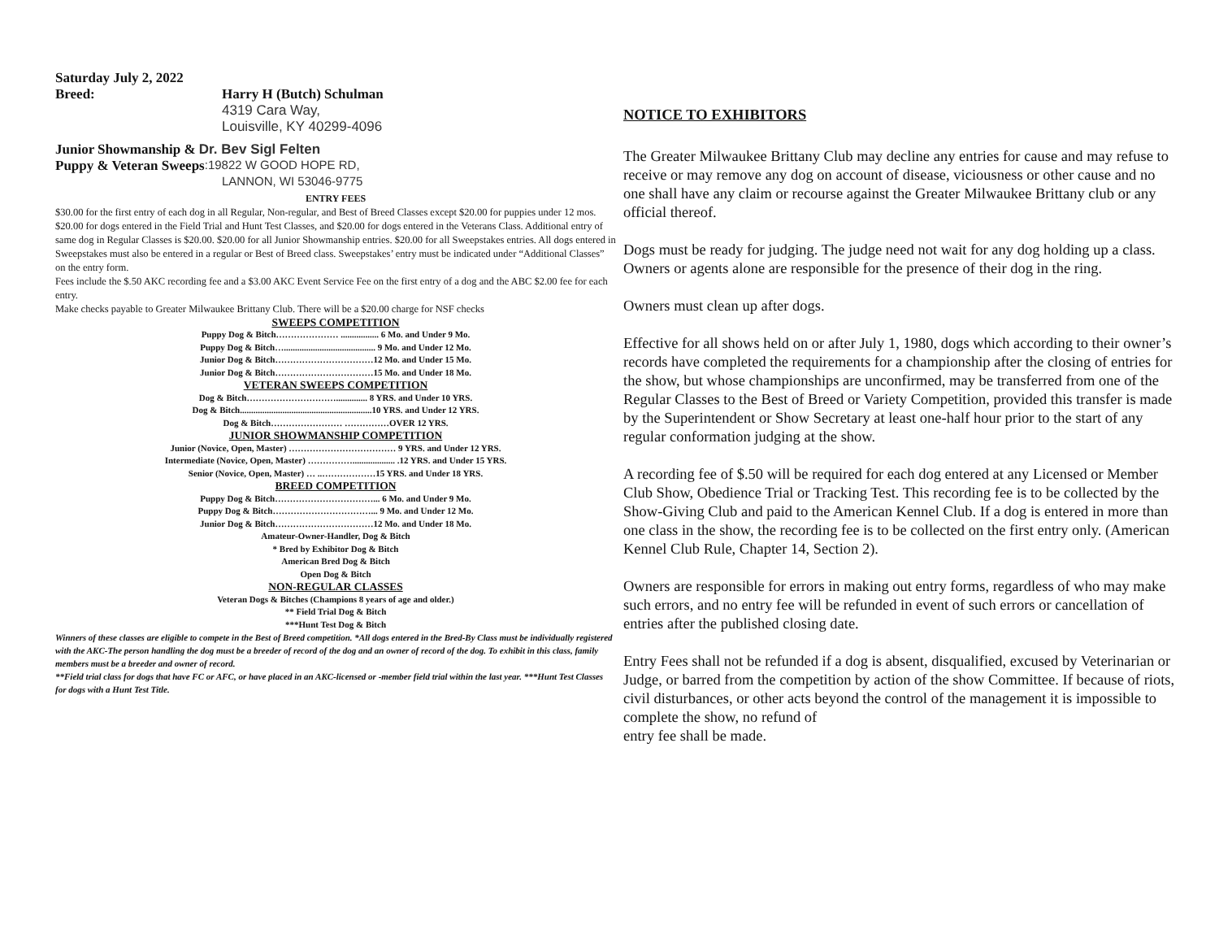Saturday July 2, 2022
Breed: Harry H (Butch) Schulman
4319 Cara Way,
Louisville, KY 40299-4096
Junior Showmanship & Dr. Bev Sigl Felten
Puppy & Veteran Sweeps :19822 W GOOD HOPE RD,
LANNON, WI 53046-9775
ENTRY FEES
$30.00 for the first entry of each dog in all Regular, Non-regular, and Best of Breed Classes except $20.00 for puppies under 12 mos. $20.00 for dogs entered in the Field Trial and Hunt Test Classes, and $20.00 for dogs entered in the Veterans Class. Additional entry of same dog in Regular Classes is $20.00. $20.00 for all Junior Showmanship entries. $20.00 for all Sweepstakes entries. All dogs entered in Sweepstakes must also be entered in a regular or Best of Breed class. Sweepstakes’ entry must be indicated under “Additional Classes” on the entry form.
Fees include the $.50 AKC recording fee and a $3.00 AKC Event Service Fee on the first entry of a dog and the ABC $2.00 fee for each entry.
Make checks payable to Greater Milwaukee Brittany Club. There will be a $20.00 charge for NSF checks
SWEEPS COMPETITION
Puppy Dog & Bitch………………… ................. 6 Mo. and Under 9 Mo.
Puppy Dog & Bitch…......................................... 9 Mo. and Under 12 Mo.
Junior Dog & Bitch……………………………12 Mo. and Under 15 Mo.
Junior Dog & Bitch……………………………15 Mo. and Under 18 Mo.
VETERAN SWEEPS COMPETITION
Dog & Bitch………………………….............. 8 YRS. and Under 10 YRS.
Dog & Bitch...........................................................10 YRS. and Under 12 YRS.
Dog & Bitch…………………… ……………OVER 12 YRS.
JUNIOR SHOWMANSHIP COMPETITION
Junior (Novice, Open, Master) ……………………………… 9 YRS. and Under 12 YRS.
Intermediate (Novice, Open, Master) ……………................... .12 YRS. and Under 15 YRS.
Senior (Novice, Open, Master) … ..………………15 YRS. and Under 18 YRS.
BREED COMPETITION
Puppy Dog & Bitch……………………………... 6 Mo. and Under 9 Mo.
Puppy Dog & Bitch……………………………... 9 Mo. and Under 12 Mo.
Junior Dog & Bitch……………………………12 Mo. and Under 18 Mo.
Amateur-Owner-Handler, Dog & Bitch
* Bred by Exhibitor Dog & Bitch
American Bred Dog & Bitch
Open Dog & Bitch
NON-REGULAR CLASSES
Veteran Dogs & Bitches (Champions 8 years of age and older.)
** Field Trial Dog & Bitch
***Hunt Test Dog & Bitch
Winners of these classes are eligible to compete in the Best of Breed competition. *All dogs entered in the Bred-By Class must be individually registered with the AKC-The person handling the dog must be a breeder of record of the dog and an owner of record of the dog. To exhibit in this class, family members must be a breeder and owner of record.
**Field trial class for dogs that have FC or AFC, or have placed in an AKC-licensed or -member field trial within the last year. ***Hunt Test Classes for dogs with a Hunt Test Title.
NOTICE TO EXHIBITORS
The Greater Milwaukee Brittany Club may decline any entries for cause and may refuse to receive or may remove any dog on account of disease, viciousness or other cause and no one shall have any claim or recourse against the Greater Milwaukee Brittany club or any official thereof.
Dogs must be ready for judging. The judge need not wait for any dog holding up a class. Owners or agents alone are responsible for the presence of their dog in the ring.
Owners must clean up after dogs.
Effective for all shows held on or after July 1, 1980, dogs which according to their owner’s records have completed the requirements for a championship after the closing of entries for the show, but whose championships are unconfirmed, may be transferred from one of the Regular Classes to the Best of Breed or Variety Competition, provided this transfer is made by the Superintendent or Show Secretary at least one-half hour prior to the start of any regular conformation judging at the show.
A recording fee of $.50 will be required for each dog entered at any Licensed or Member Club Show, Obedience Trial or Tracking Test. This recording fee is to be collected by the Show-Giving Club and paid to the American Kennel Club. If a dog is entered in more than one class in the show, the recording fee is to be collected on the first entry only. (American Kennel Club Rule, Chapter 14, Section 2).
Owners are responsible for errors in making out entry forms, regardless of who may make such errors, and no entry fee will be refunded in event of such errors or cancellation of entries after the published closing date.
Entry Fees shall not be refunded if a dog is absent, disqualified, excused by Veterinarian or Judge, or barred from the competition by action of the show Committee. If because of riots, civil disturbances, or other acts beyond the control of the management it is impossible to complete the show, no refund of
entry fee shall be made.